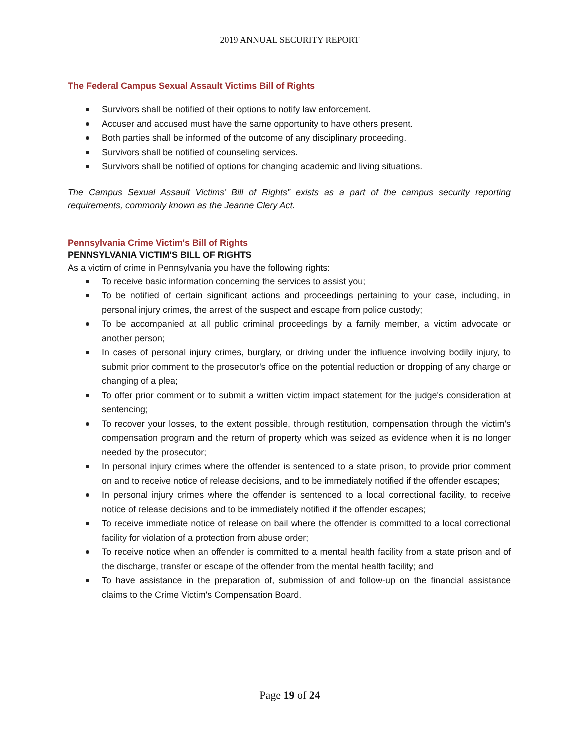2019 ANNUAL SECURITY REPORT
The Federal Campus Sexual Assault Victims Bill of Rights
Survivors shall be notified of their options to notify law enforcement.
Accuser and accused must have the same opportunity to have others present.
Both parties shall be informed of the outcome of any disciplinary proceeding.
Survivors shall be notified of counseling services.
Survivors shall be notified of options for changing academic and living situations.
The Campus Sexual Assault Victims’ Bill of Rights” exists as a part of the campus security reporting requirements, commonly known as the Jeanne Clery Act.
Pennsylvania Crime Victim's Bill of Rights
PENNSYLVANIA VICTIM'S BILL OF RIGHTS
As a victim of crime in Pennsylvania you have the following rights:
To receive basic information concerning the services to assist you;
To be notified of certain significant actions and proceedings pertaining to your case, including, in personal injury crimes, the arrest of the suspect and escape from police custody;
To be accompanied at all public criminal proceedings by a family member, a victim advocate or another person;
In cases of personal injury crimes, burglary, or driving under the influence involving bodily injury, to submit prior comment to the prosecutor's office on the potential reduction or dropping of any charge or changing of a plea;
To offer prior comment or to submit a written victim impact statement for the judge's consideration at sentencing;
To recover your losses, to the extent possible, through restitution, compensation through the victim's compensation program and the return of property which was seized as evidence when it is no longer needed by the prosecutor;
In personal injury crimes where the offender is sentenced to a state prison, to provide prior comment on and to receive notice of release decisions, and to be immediately notified if the offender escapes;
In personal injury crimes where the offender is sentenced to a local correctional facility, to receive notice of release decisions and to be immediately notified if the offender escapes;
To receive immediate notice of release on bail where the offender is committed to a local correctional facility for violation of a protection from abuse order;
To receive notice when an offender is committed to a mental health facility from a state prison and of the discharge, transfer or escape of the offender from the mental health facility; and
To have assistance in the preparation of, submission of and follow-up on the financial assistance claims to the Crime Victim's Compensation Board.
Page 19 of 24